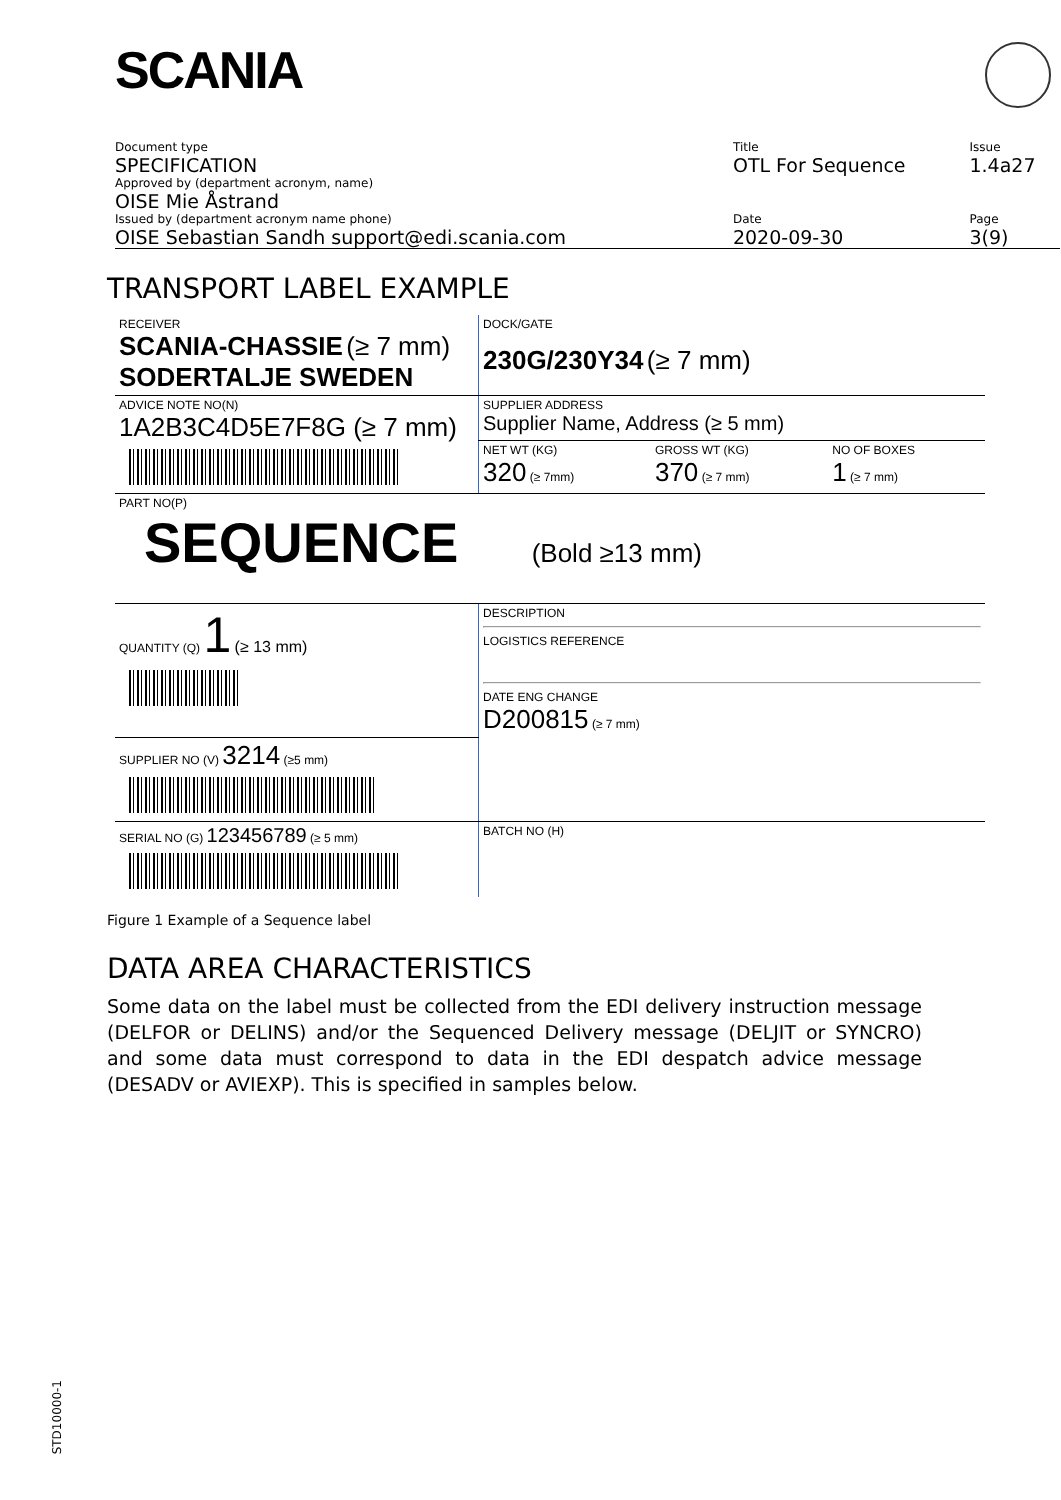SCANIA
| Document type | Title | Issue |
| SPECIFICATION | OTL For Sequence | 1.4a27 |
| Approved by (department acronym, name) | | |
| OISE Mie Åstrand | | |
| Issued by (department acronym name phone) | Date | Page |
| OISE Sebastian Sandh support@edi.scania.com | 2020-09-30 | 3(9) |
TRANSPORT LABEL EXAMPLE
| RECEIVER SCANIA-CHASSIE (≥ 7 mm) SODERTALJE SWEDEN | DOCK/GATE 230G/230Y34 (≥ 7 mm) | | |
| ADVICE NOTE NO(N) 1A2B3C4D5E7F8G (≥ 7 mm) | SUPPLIER ADDRESS Supplier Name, Address (≥ 5 mm) | | |
| | NET WT (KG) 320 (≥ 7mm) | GROSS WT (KG) 370 (≥ 7 mm) | NO OF BOXES 1 (≥ 7 mm) |
| PART NO(P) SEQUENCE (Bold ≥13 mm) | | | |
| QUANTITY (Q) 1 (≥ 13 mm) | DESCRIPTION LOGISTICS REFERENCE DATE ENG CHANGE D200815 (≥ 7 mm) | | |
| SUPPLIER NO (V) 3214 (≥5 mm) | | | |
| SERIAL NO (G) 123456789 (≥ 5 mm) | BATCH NO (H) | | |
Figure 1 Example of a Sequence label
DATA AREA CHARACTERISTICS
Some data on the label must be collected from the EDI delivery instruction message (DELFOR or DELINS) and/or the Sequenced Delivery message (DELJIT or SYNCRO) and some data must correspond to data in the EDI despatch advice message (DESADV or AVIEXP). This is specified in samples below.
STD10000-1